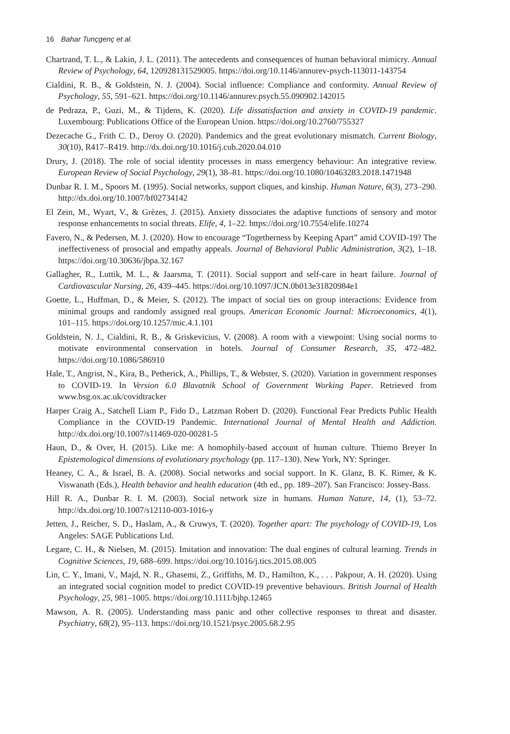16 Bahar Tunçgenç et al.
Chartrand, T. L., & Lakin, J. L. (2011). The antecedents and consequences of human behavioral mimicry. Annual Review of Psychology, 64, 120928131529005. https://doi.org/10.1146/annurev-psych-113011-143754
Cialdini, R. B., & Goldstein, N. J. (2004). Social influence: Compliance and conformity. Annual Review of Psychology, 55, 591–621. https://doi.org/10.1146/annurev.psych.55.090902.142015
de Pedraza, P., Guzi, M., & Tijdens, K. (2020). Life dissatisfaction and anxiety in COVID-19 pandemic. Luxembourg: Publications Office of the European Union. https://doi.org/10.2760/755327
Dezecache G., Frith C. D., Deroy O. (2020). Pandemics and the great evolutionary mismatch. Current Biology, 30(10), R417–R419. http://dx.doi.org/10.1016/j.cub.2020.04.010
Drury, J. (2018). The role of social identity processes in mass emergency behaviour: An integrative review. European Review of Social Psychology, 29(1), 38–81. https://doi.org/10.1080/10463283.2018.1471948
Dunbar R. I. M., Spoors M. (1995). Social networks, support cliques, and kinship. Human Nature, 6(3), 273–290. http://dx.doi.org/10.1007/bf02734142
El Zein, M., Wyart, V., & Grèzes, J. (2015). Anxiety dissociates the adaptive functions of sensory and motor response enhancements to social threats. Elife, 4, 1–22. https://doi.org/10.7554/elife.10274
Favero, N., & Pedersen, M. J. (2020). How to encourage “Togetherness by Keeping Apart” amid COVID-19? The ineffectiveness of prosocial and empathy appeals. Journal of Behavioral Public Administration, 3(2), 1–18. https://doi.org/10.30636/jbpa.32.167
Gallagher, R., Luttik, M. L., & Jaarsma, T. (2011). Social support and self-care in heart failure. Journal of Cardiovascular Nursing, 26, 439–445. https://doi.org/10.1097/JCN.0b013e31820984e1
Goette, L., Huffman, D., & Meier, S. (2012). The impact of social ties on group interactions: Evidence from minimal groups and randomly assigned real groups. American Economic Journal: Microeconomics, 4(1), 101–115. https://doi.org/10.1257/mic.4.1.101
Goldstein, N. J., Cialdini, R. B., & Griskevicius, V. (2008). A room with a viewpoint: Using social norms to motivate environmental conservation in hotels. Journal of Consumer Research, 35, 472–482. https://doi.org/10.1086/586910
Hale, T., Angrist, N., Kira, B., Petherick, A., Phillips, T., & Webster, S. (2020). Variation in government responses to COVID-19. In Version 6.0 Blavatnik School of Government Working Paper. Retrieved from www.bsg.ox.ac.uk/covidtracker
Harper Craig A., Satchell Liam P., Fido D., Latzman Robert D. (2020). Functional Fear Predicts Public Health Compliance in the COVID-19 Pandemic. International Journal of Mental Health and Addiction. http://dx.doi.org/10.1007/s11469-020-00281-5
Haun, D., & Over, H. (2015). Like me: A homophily-based account of human culture. Thiemo Breyer In Epistemological dimensions of evolutionary psychology (pp. 117–130). New York, NY: Springer.
Heaney, C. A., & Israel, B. A. (2008). Social networks and social support. In K. Glanz, B. K. Rimer, & K. Viswanath (Eds.), Health behavior and health education (4th ed., pp. 189–207). San Francisco: Jossey-Bass.
Hill R. A., Dunbar R. I. M. (2003). Social network size in humans. Human Nature, 14, (1), 53–72. http://dx.doi.org/10.1007/s12110-003-1016-y
Jetten, J., Reicher, S. D., Haslam, A., & Cruwys, T. (2020). Together apart: The psychology of COVID-19, Los Angeles: SAGE Publications Ltd.
Legare, C. H., & Nielsen, M. (2015). Imitation and innovation: The dual engines of cultural learning. Trends in Cognitive Sciences, 19, 688–699. https://doi.org/10.1016/j.tics.2015.08.005
Lin, C. Y., Imani, V., Majd, N. R., Ghasemi, Z., Griffiths, M. D., Hamilton, K., . . . Pakpour, A. H. (2020). Using an integrated social cognition model to predict COVID-19 preventive behaviours. British Journal of Health Psychology, 25, 981–1005. https://doi.org/10.1111/bjhp.12465
Mawson, A. R. (2005). Understanding mass panic and other collective responses to threat and disaster. Psychiatry, 68(2), 95–113. https://doi.org/10.1521/psyc.2005.68.2.95